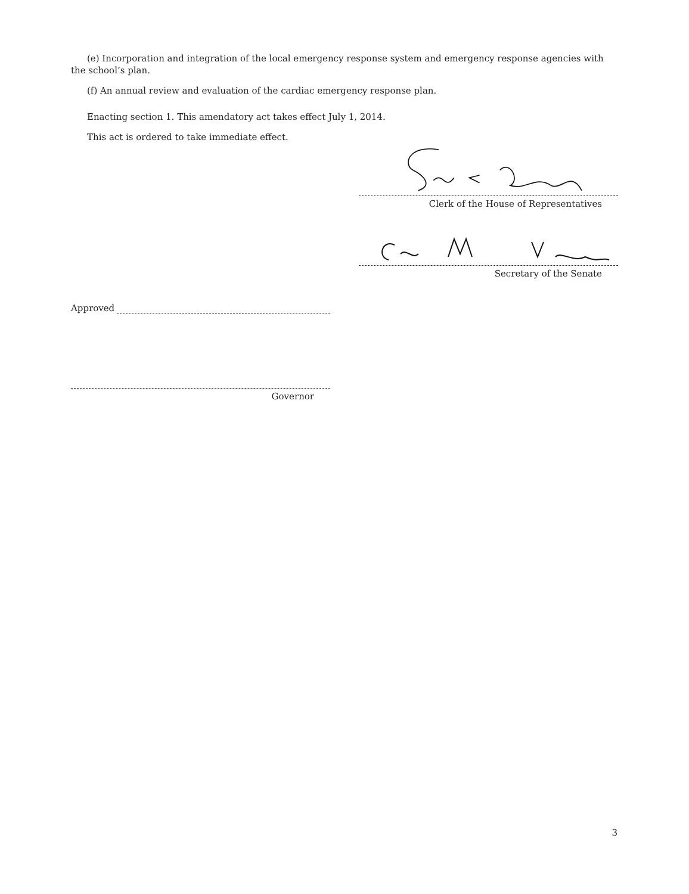(e) Incorporation and integration of the local emergency response system and emergency response agencies with the school’s plan.
(f) An annual review and evaluation of the cardiac emergency response plan.
Enacting section 1. This amendatory act takes effect July 1, 2014.
This act is ordered to take immediate effect.
Clerk of the House of Representatives
Secretary of the Senate
Approved
Governor
3